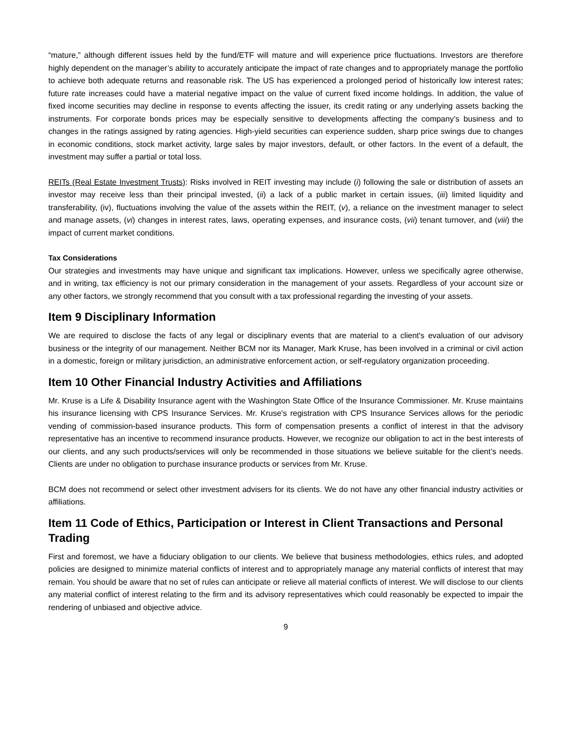“mature,” although different issues held by the fund/ETF will mature and will experience price fluctuations. Investors are therefore highly dependent on the manager’s ability to accurately anticipate the impact of rate changes and to appropriately manage the portfolio to achieve both adequate returns and reasonable risk. The US has experienced a prolonged period of historically low interest rates; future rate increases could have a material negative impact on the value of current fixed income holdings. In addition, the value of fixed income securities may decline in response to events affecting the issuer, its credit rating or any underlying assets backing the instruments. For corporate bonds prices may be especially sensitive to developments affecting the company’s business and to changes in the ratings assigned by rating agencies. High-yield securities can experience sudden, sharp price swings due to changes in economic conditions, stock market activity, large sales by major investors, default, or other factors. In the event of a default, the investment may suffer a partial or total loss.
REITs (Real Estate Investment Trusts): Risks involved in REIT investing may include (i) following the sale or distribution of assets an investor may receive less than their principal invested, (ii) a lack of a public market in certain issues, (iii) limited liquidity and transferability, (iv), fluctuations involving the value of the assets within the REIT, (v), a reliance on the investment manager to select and manage assets, (vi) changes in interest rates, laws, operating expenses, and insurance costs, (vii) tenant turnover, and (viii) the impact of current market conditions.
Tax Considerations
Our strategies and investments may have unique and significant tax implications. However, unless we specifically agree otherwise, and in writing, tax efficiency is not our primary consideration in the management of your assets. Regardless of your account size or any other factors, we strongly recommend that you consult with a tax professional regarding the investing of your assets.
Item 9 Disciplinary Information
We are required to disclose the facts of any legal or disciplinary events that are material to a client's evaluation of our advisory business or the integrity of our management. Neither BCM nor its Manager, Mark Kruse, has been involved in a criminal or civil action in a domestic, foreign or military jurisdiction, an administrative enforcement action, or self-regulatory organization proceeding.
Item 10 Other Financial Industry Activities and Affiliations
Mr. Kruse is a Life & Disability Insurance agent with the Washington State Office of the Insurance Commissioner. Mr. Kruse maintains his insurance licensing with CPS Insurance Services. Mr. Kruse's registration with CPS Insurance Services allows for the periodic vending of commission-based insurance products. This form of compensation presents a conflict of interest in that the advisory representative has an incentive to recommend insurance products. However, we recognize our obligation to act in the best interests of our clients, and any such products/services will only be recommended in those situations we believe suitable for the client’s needs. Clients are under no obligation to purchase insurance products or services from Mr. Kruse.
BCM does not recommend or select other investment advisers for its clients. We do not have any other financial industry activities or affiliations.
Item 11 Code of Ethics, Participation or Interest in Client Transactions and Personal Trading
First and foremost, we have a fiduciary obligation to our clients. We believe that business methodologies, ethics rules, and adopted policies are designed to minimize material conflicts of interest and to appropriately manage any material conflicts of interest that may remain. You should be aware that no set of rules can anticipate or relieve all material conflicts of interest. We will disclose to our clients any material conflict of interest relating to the firm and its advisory representatives which could reasonably be expected to impair the rendering of unbiased and objective advice.
9